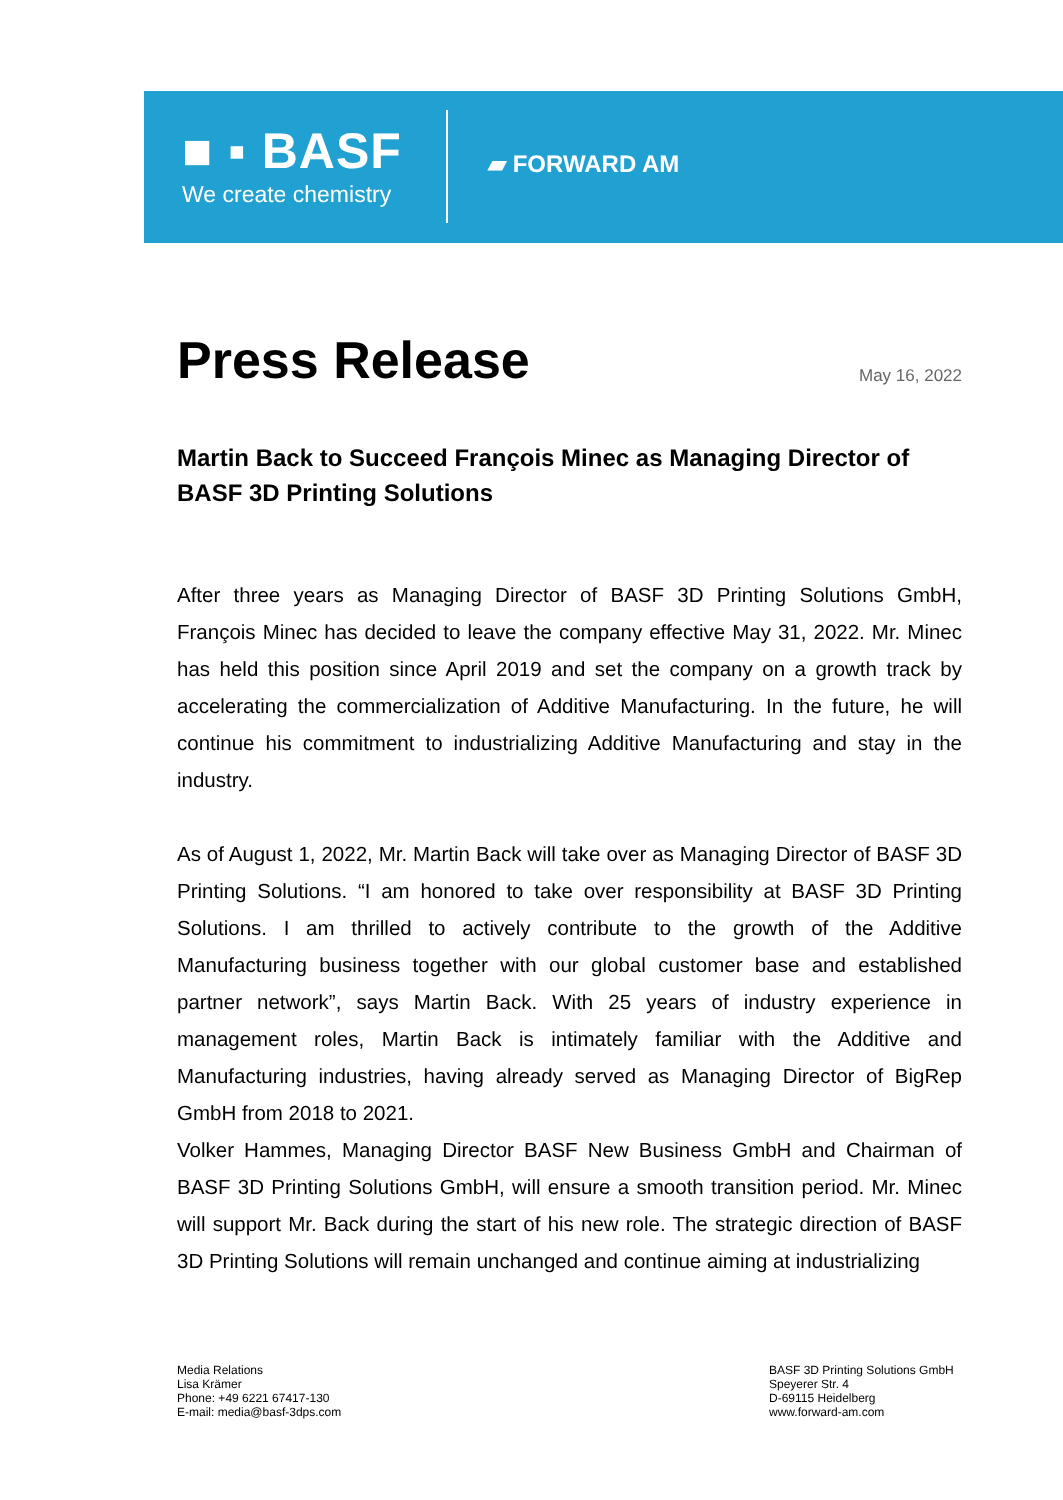■ ▪ BASF
We create chemistry
▰ FORWARD AM
Press Release
May 16, 2022
Martin Back to Succeed François Minec as Managing Director of BASF 3D Printing Solutions
After three years as Managing Director of BASF 3D Printing Solutions GmbH, François Minec has decided to leave the company effective May 31, 2022. Mr. Minec has held this position since April 2019 and set the company on a growth track by accelerating the commercialization of Additive Manufacturing. In the future, he will continue his commitment to industrializing Additive Manufacturing and stay in the industry.
As of August 1, 2022, Mr. Martin Back will take over as Managing Director of BASF 3D Printing Solutions. “I am honored to take over responsibility at BASF 3D Printing Solutions. I am thrilled to actively contribute to the growth of the Additive Manufacturing business together with our global customer base and established partner network”, says Martin Back. With 25 years of industry experience in management roles, Martin Back is intimately familiar with the Additive and Manufacturing industries, having already served as Managing Director of BigRep GmbH from 2018 to 2021.
Volker Hammes, Managing Director BASF New Business GmbH and Chairman of BASF 3D Printing Solutions GmbH, will ensure a smooth transition period. Mr. Minec will support Mr. Back during the start of his new role. The strategic direction of BASF 3D Printing Solutions will remain unchanged and continue aiming at industrializing
Media Relations
Lisa Krämer
Phone: +49 6221 67417-130
E-mail: media@basf-3dps.com
BASF 3D Printing Solutions GmbH
Speyerer Str. 4
D-69115 Heidelberg
www.forward-am.com